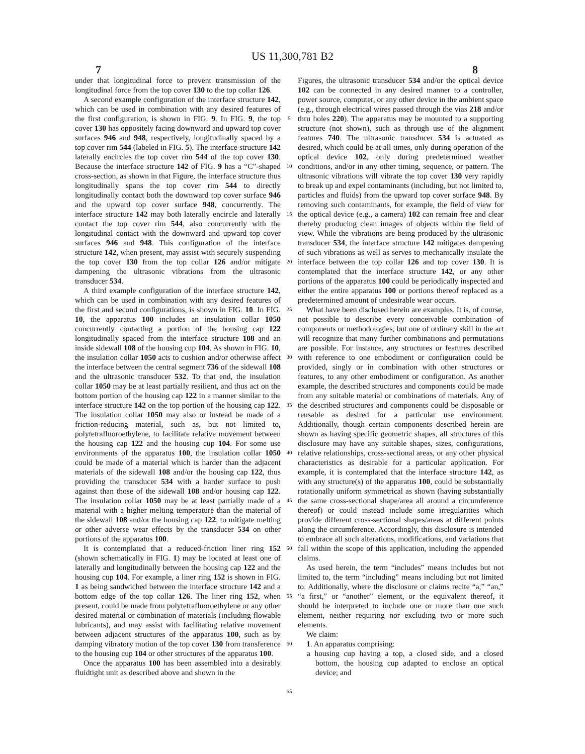US 11,300,781 B2
7 8
under that longitudinal force to prevent transmission of the longitudinal force from the top cover 130 to the top collar 126.
A second example configuration of the interface structure 142, which can be used in combination with any desired features of the first configuration, is shown in FIG. 9. In FIG. 9, the top cover 130 has oppositely facing downward and upward top cover surfaces 946 and 948, respectively, longitudinally spaced by a top cover rim 544 (labeled in FIG. 5). The interface structure 142 laterally encircles the top cover rim 544 of the top cover 130. Because the interface structure 142 of FIG. 9 has a “C”-shaped cross-section, as shown in that Figure, the interface structure thus longitudinally spans the top cover rim 544 to directly longitudinally contact both the downward top cover surface 946 and the upward top cover surface 948, concurrently. The interface structure 142 may both laterally encircle and laterally contact the top cover rim 544, also concurrently with the longitudinal contact with the downward and upward top cover surfaces 946 and 948. This configuration of the interface structure 142, when present, may assist with securely suspending the top cover 130 from the top collar 126 and/or mitigate dampening the ultrasonic vibrations from the ultrasonic transducer 534.
A third example configuration of the interface structure 142, which can be used in combination with any desired features of the first and second configurations, is shown in FIG. 10. In FIG. 10, the apparatus 100 includes an insulation collar 1050 concurrently contacting a portion of the housing cap 122 longitudinally spaced from the interface structure 108 and an inside sidewall 108 of the housing cup 104. As shown in FIG. 10, the insulation collar 1050 acts to cushion and/or otherwise affect the interface between the central segment 736 of the sidewall 108 and the ultrasonic transducer 532. To that end, the insulation collar 1050 may be at least partially resilient, and thus act on the bottom portion of the housing cap 122 in a manner similar to the interface structure 142 on the top portion of the housing cap 122. The insulation collar 1050 may also or instead be made of a friction-reducing material, such as, but not limited to, polytetrafluoroethylene, to facilitate relative movement between the housing cap 122 and the housing cup 104. For some use environments of the apparatus 100, the insulation collar 1050 could be made of a material which is harder than the adjacent materials of the sidewall 108 and/or the housing cap 122, thus providing the transducer 534 with a harder surface to push against than those of the sidewall 108 and/or housing cap 122. The insulation collar 1050 may be at least partially made of a material with a higher melting temperature than the material of the sidewall 108 and/or the housing cap 122, to mitigate melting or other adverse wear effects by the transducer 534 on other portions of the apparatus 100.
It is contemplated that a reduced-friction liner ring 152 (shown schematically in FIG. 1) may be located at least one of laterally and longitudinally between the housing cap 122 and the housing cup 104. For example, a liner ring 152 is shown in FIG. 1 as being sandwiched between the interface structure 142 and a bottom edge of the top collar 126. The liner ring 152, when present, could be made from polytetrafluoroethylene or any other desired material or combination of materials (including flowable lubricants), and may assist with facilitating relative movement between adjacent structures of the apparatus 100, such as by damping vibratory motion of the top cover 130 from transference to the housing cup 104 or other structures of the apparatus 100.
Once the apparatus 100 has been assembled into a desirably fluidtight unit as described above and shown in the
5
10
15
20
25
30
35
40
45
50
55
60
65
Figures, the ultrasonic transducer 534 and/or the optical device 102 can be connected in any desired manner to a controller, power source, computer, or any other device in the ambient space (e.g., through electrical wires passed through the vias 218 and/or thru holes 220). The apparatus may be mounted to a supporting structure (not shown), such as through use of the alignment features 740. The ultrasonic transducer 534 is actuated as desired, which could be at all times, only during operation of the optical device 102, only during predetermined weather conditions, and/or in any other timing, sequence, or pattern. The ultrasonic vibrations will vibrate the top cover 130 very rapidly to break up and expel contaminants (including, but not limited to, particles and fluids) from the upward top cover surface 948. By removing such contaminants, for example, the field of view for the optical device (e.g., a camera) 102 can remain free and clear thereby producing clean images of objects within the field of view. While the vibrations are being produced by the ultrasonic transducer 534, the interface structure 142 mitigates dampening of such vibrations as well as serves to mechanically insulate the interface between the top collar 126 and top cover 130. It is contemplated that the interface structure 142, or any other portions of the apparatus 100 could be periodically inspected and either the entire apparatus 100 or portions thereof replaced as a predetermined amount of undesirable wear occurs.
What have been disclosed herein are examples. It is, of course, not possible to describe every conceivable combination of components or methodologies, but one of ordinary skill in the art will recognize that many further combinations and permutations are possible. For instance, any structures or features described with reference to one embodiment or configuration could be provided, singly or in combination with other structures or features, to any other embodiment or configuration. As another example, the described structures and components could be made from any suitable material or combinations of materials. Any of the described structures and components could be disposable or reusable as desired for a particular use environment. Additionally, though certain components described herein are shown as having specific geometric shapes, all structures of this disclosure may have any suitable shapes, sizes, configurations, relative relationships, cross-sectional areas, or any other physical characteristics as desirable for a particular application. For example, it is contemplated that the interface structure 142, as with any structure(s) of the apparatus 100, could be substantially rotationally uniform symmetrical as shown (having substantially the same cross-sectional shape/area all around a circumference thereof) or could instead include some irregularities which provide different cross-sectional shapes/areas at different points along the circumference. Accordingly, this disclosure is intended to embrace all such alterations, modifications, and variations that fall within the scope of this application, including the appended claims.
As used herein, the term “includes” means includes but not limited to, the term “including” means including but not limited to. Additionally, where the disclosure or claims recite “a,” “an,” “a first,” or “another” element, or the equivalent thereof, it should be interpreted to include one or more than one such element, neither requiring nor excluding two or more such elements.
We claim:
1. An apparatus comprising:
a housing cup having a top, a closed side, and a closed bottom, the housing cup adapted to enclose an optical device; and